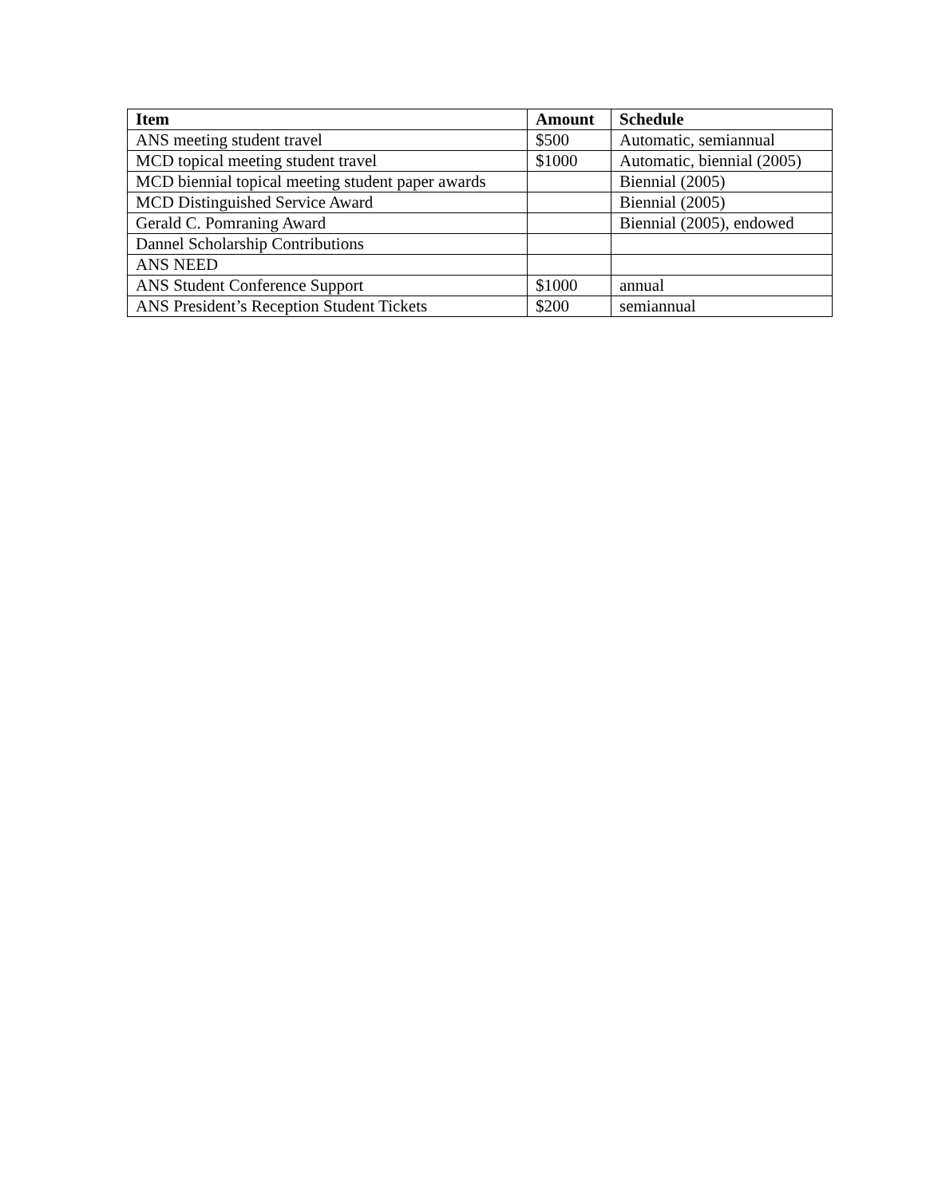| Item | Amount | Schedule |
| --- | --- | --- |
| ANS meeting student travel | $500 | Automatic, semiannual |
| MCD topical meeting student travel | $1000 | Automatic, biennial (2005) |
| MCD biennial topical meeting student paper awards | | Biennial (2005) |
| MCD Distinguished Service Award | | Biennial (2005) |
| Gerald C. Pomraning Award | | Biennial (2005), endowed |
| Dannel Scholarship Contributions | | |
| ANS NEED | | |
| ANS Student Conference Support | $1000 | annual |
| ANS President’s Reception Student Tickets | $200 | semiannual |